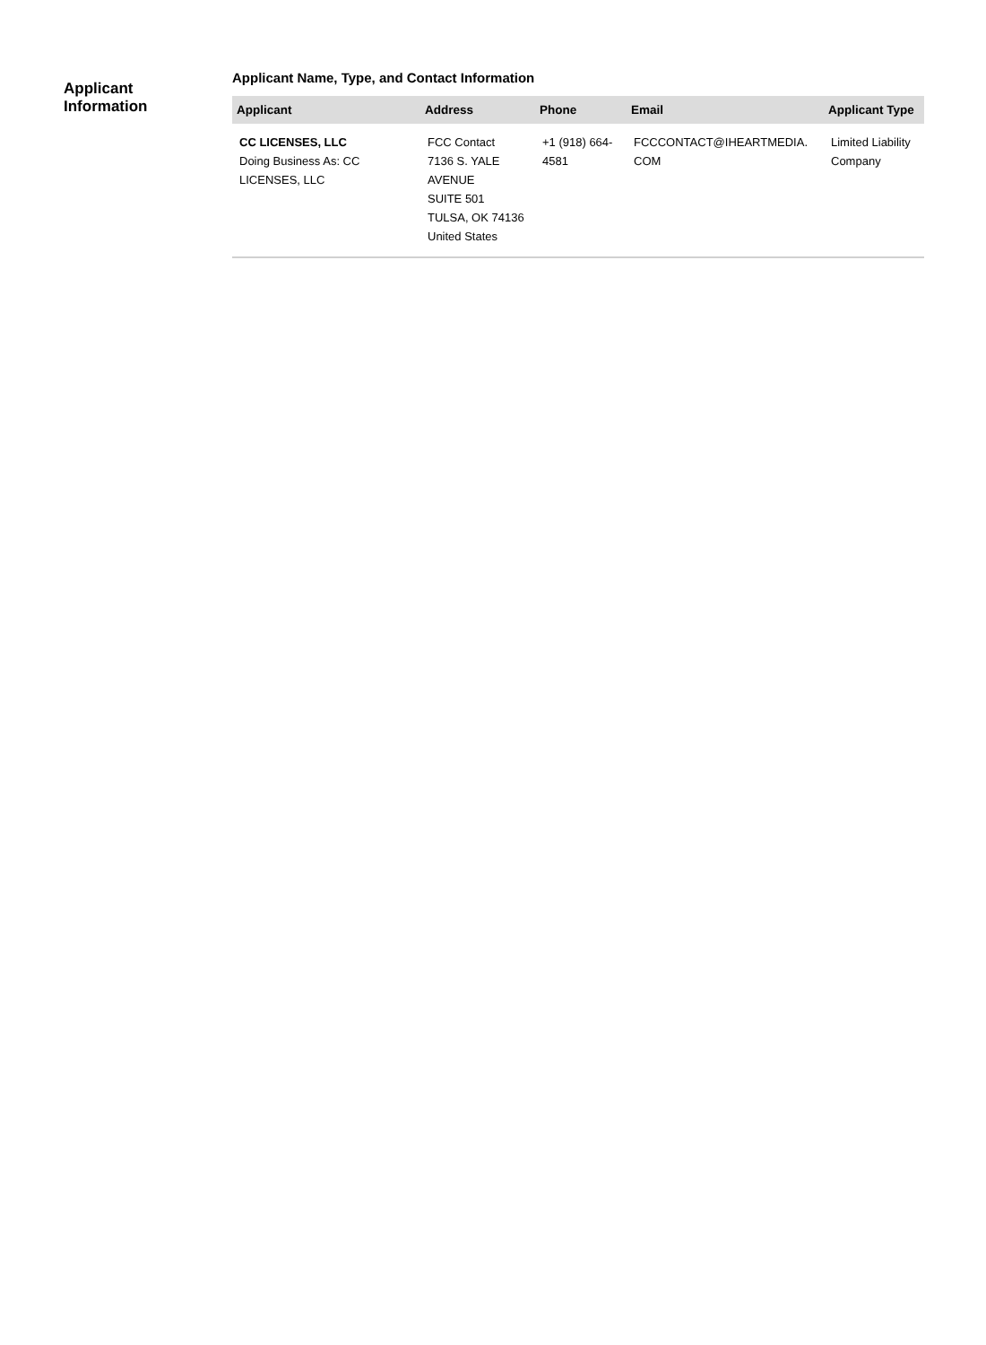Applicant
Information
Applicant Name, Type, and Contact Information
| Applicant | Address | Phone | Email | Applicant Type |
| --- | --- | --- | --- | --- |
| CC LICENSES, LLC Doing Business As: CC LICENSES, LLC | FCC Contact 7136 S. YALE AVENUE SUITE 501 TULSA, OK 74136 United States | +1 (918) 664-4581 | FCCCONTACT@IHEARTMEDIA. COM | Limited Liability Company |